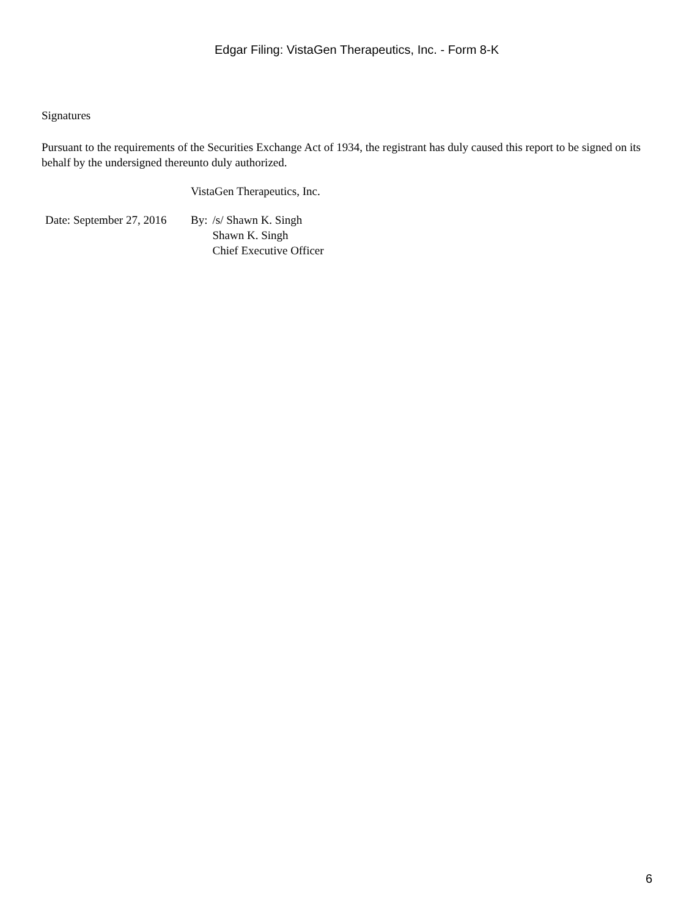Edgar Filing: VistaGen Therapeutics, Inc. - Form 8-K
Signatures
Pursuant to the requirements of the Securities Exchange Act of 1934, the registrant has duly caused this report to be signed on its behalf by the undersigned thereunto duly authorized.
| | VistaGen Therapeutics, Inc. | |
| Date: September 27, 2016 | By: | /s/ Shawn K. Singh Shawn K. Singh Chief Executive Officer |
6